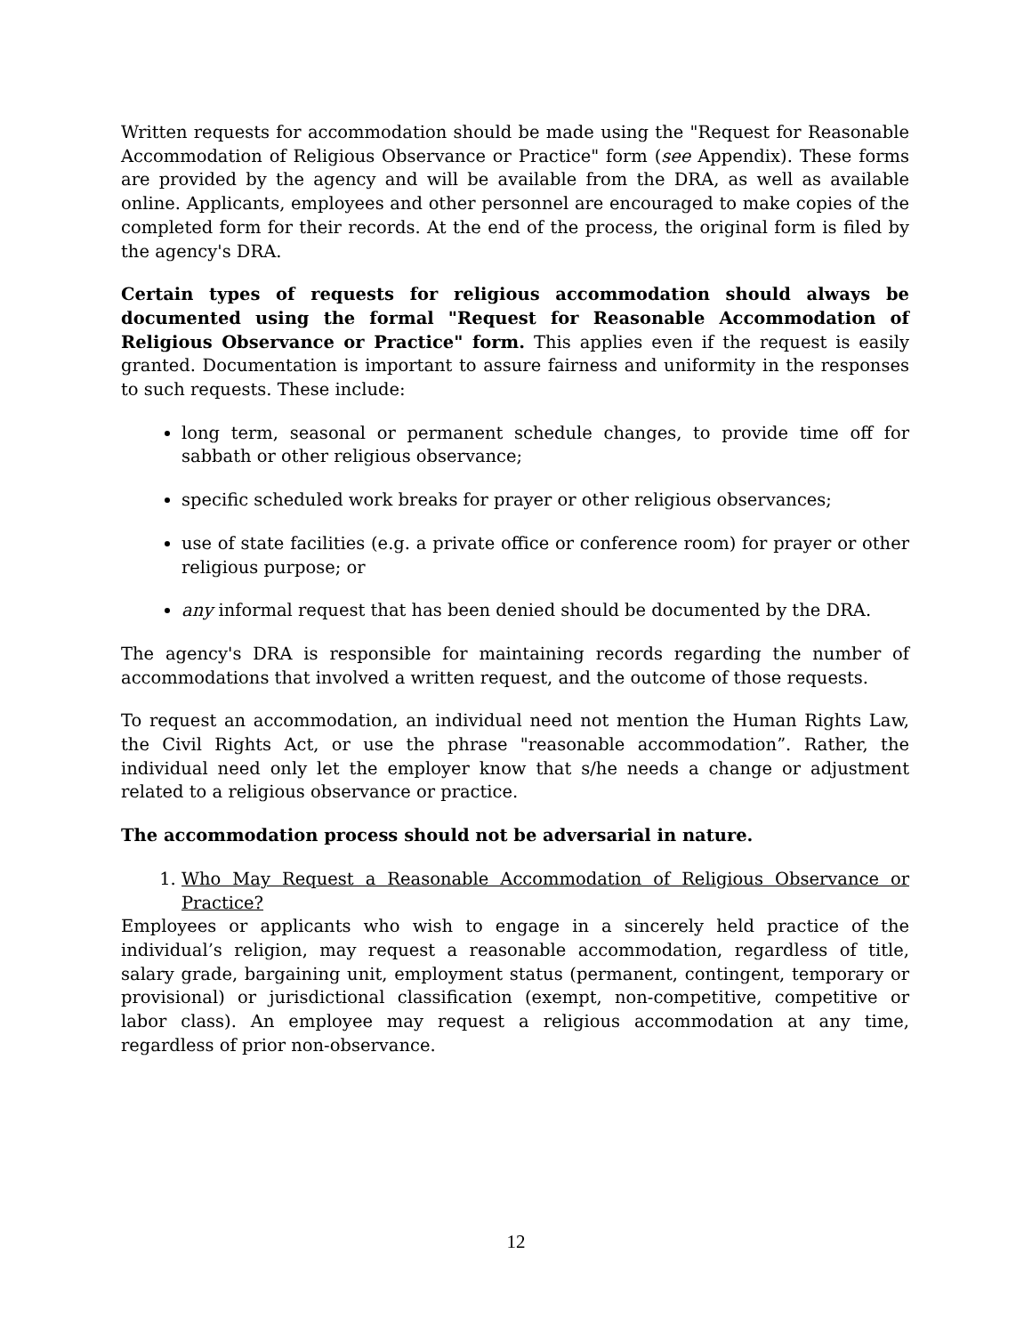Written requests for accommodation should be made using the "Request for Reasonable Accommodation of Religious Observance or Practice" form (see Appendix). These forms are provided by the agency and will be available from the DRA, as well as available online. Applicants, employees and other personnel are encouraged to make copies of the completed form for their records. At the end of the process, the original form is filed by the agency's DRA.
Certain types of requests for religious accommodation should always be documented using the formal "Request for Reasonable Accommodation of Religious Observance or Practice" form. This applies even if the request is easily granted. Documentation is important to assure fairness and uniformity in the responses to such requests. These include:
long term, seasonal or permanent schedule changes, to provide time off for sabbath or other religious observance;
specific scheduled work breaks for prayer or other religious observances;
use of state facilities (e.g. a private office or conference room) for prayer or other religious purpose; or
any informal request that has been denied should be documented by the DRA.
The agency's DRA is responsible for maintaining records regarding the number of accommodations that involved a written request, and the outcome of those requests.
To request an accommodation, an individual need not mention the Human Rights Law, the Civil Rights Act, or use the phrase "reasonable accommodation”. Rather, the individual need only let the employer know that s/he needs a change or adjustment related to a religious observance or practice.
The accommodation process should not be adversarial in nature.
1. Who May Request a Reasonable Accommodation of Religious Observance or Practice?
Employees or applicants who wish to engage in a sincerely held practice of the individual’s religion, may request a reasonable accommodation, regardless of title, salary grade, bargaining unit, employment status (permanent, contingent, temporary or provisional) or jurisdictional classification (exempt, non-competitive, competitive or labor class). An employee may request a religious accommodation at any time, regardless of prior non-observance.
12